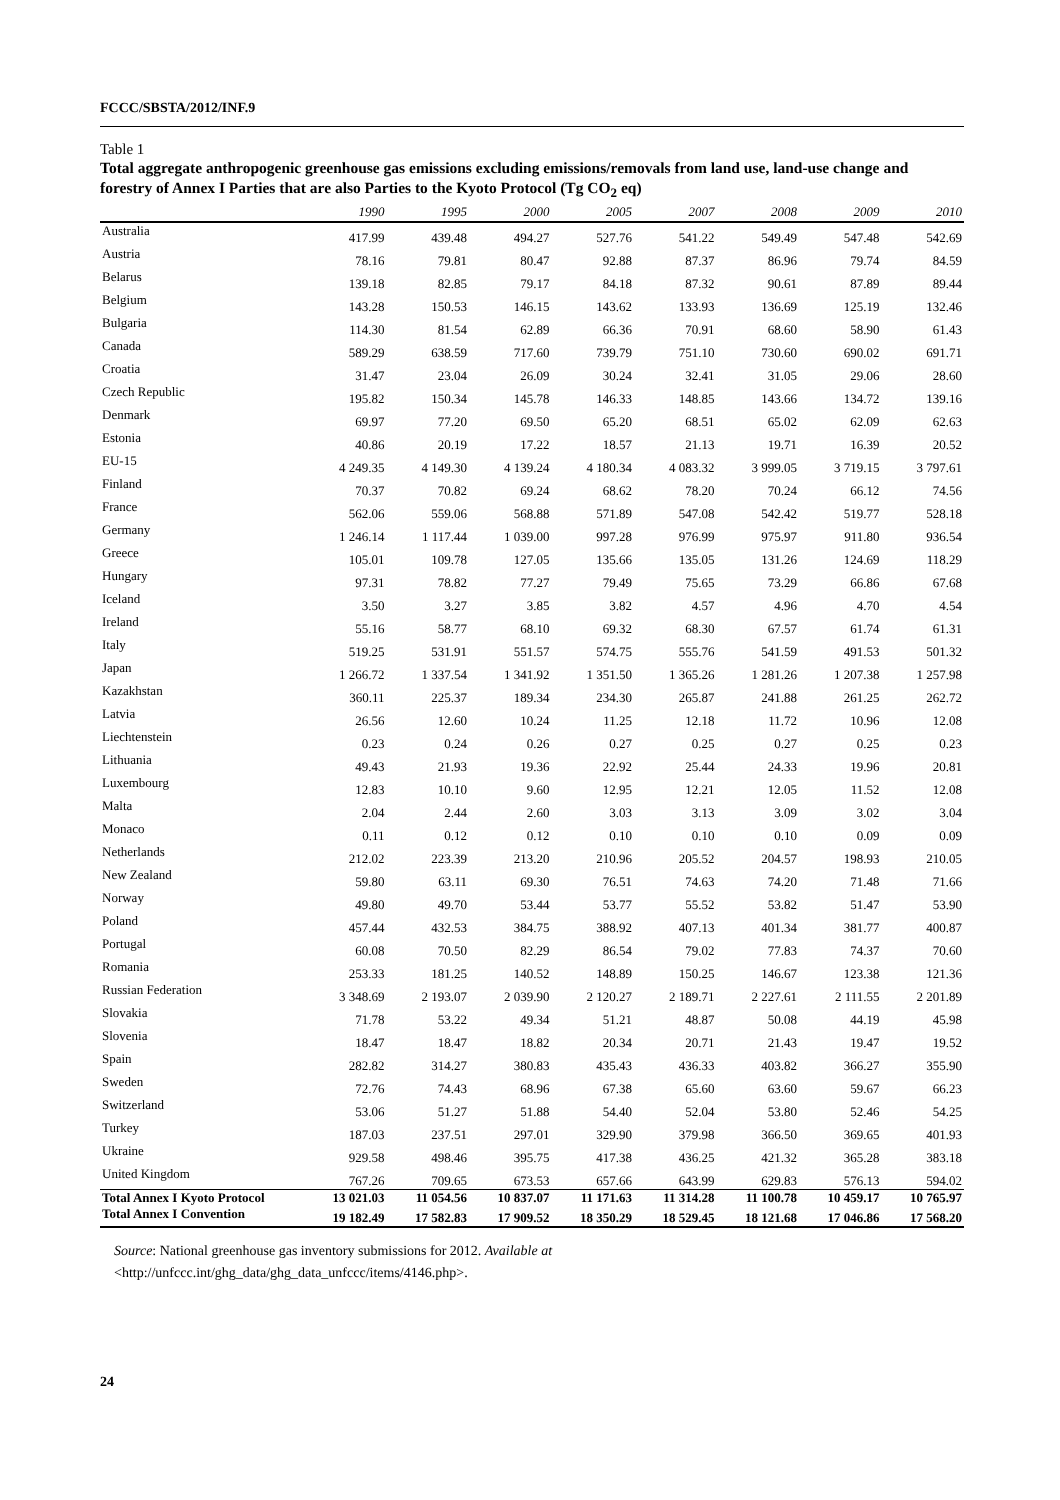FCCC/SBSTA/2012/INF.9
Table 1
Total aggregate anthropogenic greenhouse gas emissions excluding emissions/removals from land use, land-use change and forestry of Annex I Parties that are also Parties to the Kyoto Protocol (Tg CO<sub>2</sub> eq)
| | 1990 | 1995 | 2000 | 2005 | 2007 | 2008 | 2009 | 2010 |
| --- | --- | --- | --- | --- | --- | --- | --- | --- |
| Australia | 417.99 | 439.48 | 494.27 | 527.76 | 541.22 | 549.49 | 547.48 | 542.69 |
| Austria | 78.16 | 79.81 | 80.47 | 92.88 | 87.37 | 86.96 | 79.74 | 84.59 |
| Belarus | 139.18 | 82.85 | 79.17 | 84.18 | 87.32 | 90.61 | 87.89 | 89.44 |
| Belgium | 143.28 | 150.53 | 146.15 | 143.62 | 133.93 | 136.69 | 125.19 | 132.46 |
| Bulgaria | 114.30 | 81.54 | 62.89 | 66.36 | 70.91 | 68.60 | 58.90 | 61.43 |
| Canada | 589.29 | 638.59 | 717.60 | 739.79 | 751.10 | 730.60 | 690.02 | 691.71 |
| Croatia | 31.47 | 23.04 | 26.09 | 30.24 | 32.41 | 31.05 | 29.06 | 28.60 |
| Czech Republic | 195.82 | 150.34 | 145.78 | 146.33 | 148.85 | 143.66 | 134.72 | 139.16 |
| Denmark | 69.97 | 77.20 | 69.50 | 65.20 | 68.51 | 65.02 | 62.09 | 62.63 |
| Estonia | 40.86 | 20.19 | 17.22 | 18.57 | 21.13 | 19.71 | 16.39 | 20.52 |
| EU-15 | 4 249.35 | 4 149.30 | 4 139.24 | 4 180.34 | 4 083.32 | 3 999.05 | 3 719.15 | 3 797.61 |
| Finland | 70.37 | 70.82 | 69.24 | 68.62 | 78.20 | 70.24 | 66.12 | 74.56 |
| France | 562.06 | 559.06 | 568.88 | 571.89 | 547.08 | 542.42 | 519.77 | 528.18 |
| Germany | 1 246.14 | 1 117.44 | 1 039.00 | 997.28 | 976.99 | 975.97 | 911.80 | 936.54 |
| Greece | 105.01 | 109.78 | 127.05 | 135.66 | 135.05 | 131.26 | 124.69 | 118.29 |
| Hungary | 97.31 | 78.82 | 77.27 | 79.49 | 75.65 | 73.29 | 66.86 | 67.68 |
| Iceland | 3.50 | 3.27 | 3.85 | 3.82 | 4.57 | 4.96 | 4.70 | 4.54 |
| Ireland | 55.16 | 58.77 | 68.10 | 69.32 | 68.30 | 67.57 | 61.74 | 61.31 |
| Italy | 519.25 | 531.91 | 551.57 | 574.75 | 555.76 | 541.59 | 491.53 | 501.32 |
| Japan | 1 266.72 | 1 337.54 | 1 341.92 | 1 351.50 | 1 365.26 | 1 281.26 | 1 207.38 | 1 257.98 |
| Kazakhstan | 360.11 | 225.37 | 189.34 | 234.30 | 265.87 | 241.88 | 261.25 | 262.72 |
| Latvia | 26.56 | 12.60 | 10.24 | 11.25 | 12.18 | 11.72 | 10.96 | 12.08 |
| Liechtenstein | 0.23 | 0.24 | 0.26 | 0.27 | 0.25 | 0.27 | 0.25 | 0.23 |
| Lithuania | 49.43 | 21.93 | 19.36 | 22.92 | 25.44 | 24.33 | 19.96 | 20.81 |
| Luxembourg | 12.83 | 10.10 | 9.60 | 12.95 | 12.21 | 12.05 | 11.52 | 12.08 |
| Malta | 2.04 | 2.44 | 2.60 | 3.03 | 3.13 | 3.09 | 3.02 | 3.04 |
| Monaco | 0.11 | 0.12 | 0.12 | 0.10 | 0.10 | 0.10 | 0.09 | 0.09 |
| Netherlands | 212.02 | 223.39 | 213.20 | 210.96 | 205.52 | 204.57 | 198.93 | 210.05 |
| New Zealand | 59.80 | 63.11 | 69.30 | 76.51 | 74.63 | 74.20 | 71.48 | 71.66 |
| Norway | 49.80 | 49.70 | 53.44 | 53.77 | 55.52 | 53.82 | 51.47 | 53.90 |
| Poland | 457.44 | 432.53 | 384.75 | 388.92 | 407.13 | 401.34 | 381.77 | 400.87 |
| Portugal | 60.08 | 70.50 | 82.29 | 86.54 | 79.02 | 77.83 | 74.37 | 70.60 |
| Romania | 253.33 | 181.25 | 140.52 | 148.89 | 150.25 | 146.67 | 123.38 | 121.36 |
| Russian Federation | 3 348.69 | 2 193.07 | 2 039.90 | 2 120.27 | 2 189.71 | 2 227.61 | 2 111.55 | 2 201.89 |
| Slovakia | 71.78 | 53.22 | 49.34 | 51.21 | 48.87 | 50.08 | 44.19 | 45.98 |
| Slovenia | 18.47 | 18.47 | 18.82 | 20.34 | 20.71 | 21.43 | 19.47 | 19.52 |
| Spain | 282.82 | 314.27 | 380.83 | 435.43 | 436.33 | 403.82 | 366.27 | 355.90 |
| Sweden | 72.76 | 74.43 | 68.96 | 67.38 | 65.60 | 63.60 | 59.67 | 66.23 |
| Switzerland | 53.06 | 51.27 | 51.88 | 54.40 | 52.04 | 53.80 | 52.46 | 54.25 |
| Turkey | 187.03 | 237.51 | 297.01 | 329.90 | 379.98 | 366.50 | 369.65 | 401.93 |
| Ukraine | 929.58 | 498.46 | 395.75 | 417.38 | 436.25 | 421.32 | 365.28 | 383.18 |
| United Kingdom | 767.26 | 709.65 | 673.53 | 657.66 | 643.99 | 629.83 | 576.13 | 594.02 |
| Total Annex I Kyoto Protocol | 13 021.03 | 11 054.56 | 10 837.07 | 11 171.63 | 11 314.28 | 11 100.78 | 10 459.17 | 10 765.97 |
| Total Annex I Convention | 19 182.49 | 17 582.83 | 17 909.52 | 18 350.29 | 18 529.45 | 18 121.68 | 17 046.86 | 17 568.20 |
Source: National greenhouse gas inventory submissions for 2012. Available at
<http://unfccc.int/ghg_data/ghg_data_unfccc/items/4146.php>.
24